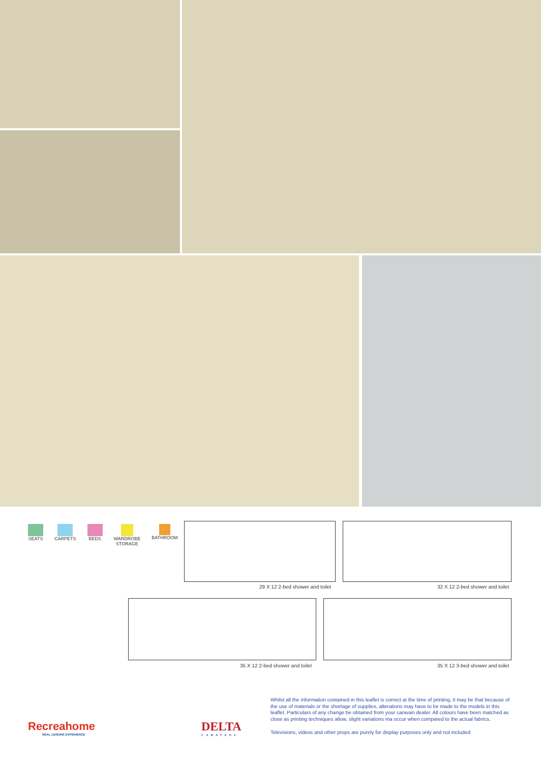SEATS CARPETS BEDS WARDROBE
STORAGE
BATHROOM
29 X 12 2-bed shower and toilet
32 X 12 2-bed shower and toilet
35 X 12 2-bed shower and toilet
35 X 12 3-bed shower and toilet
Recreahome
REAL LEISURE EXPERIENCE
DELTA
CARAVANS
Whilst all the information contained in this leaflet is correct at the time of printing, it may be that because of the use of materials or the shortage of supplies, alterations may have to be made to the models in this leaflet. Particulars of any change be obtained from your caravan dealer. All colours have been matched as close as printing techniques allow, slight variations ma occur when compared to the actual fabrics.
Televisions, videos and other props are purely for display purposes only and not included